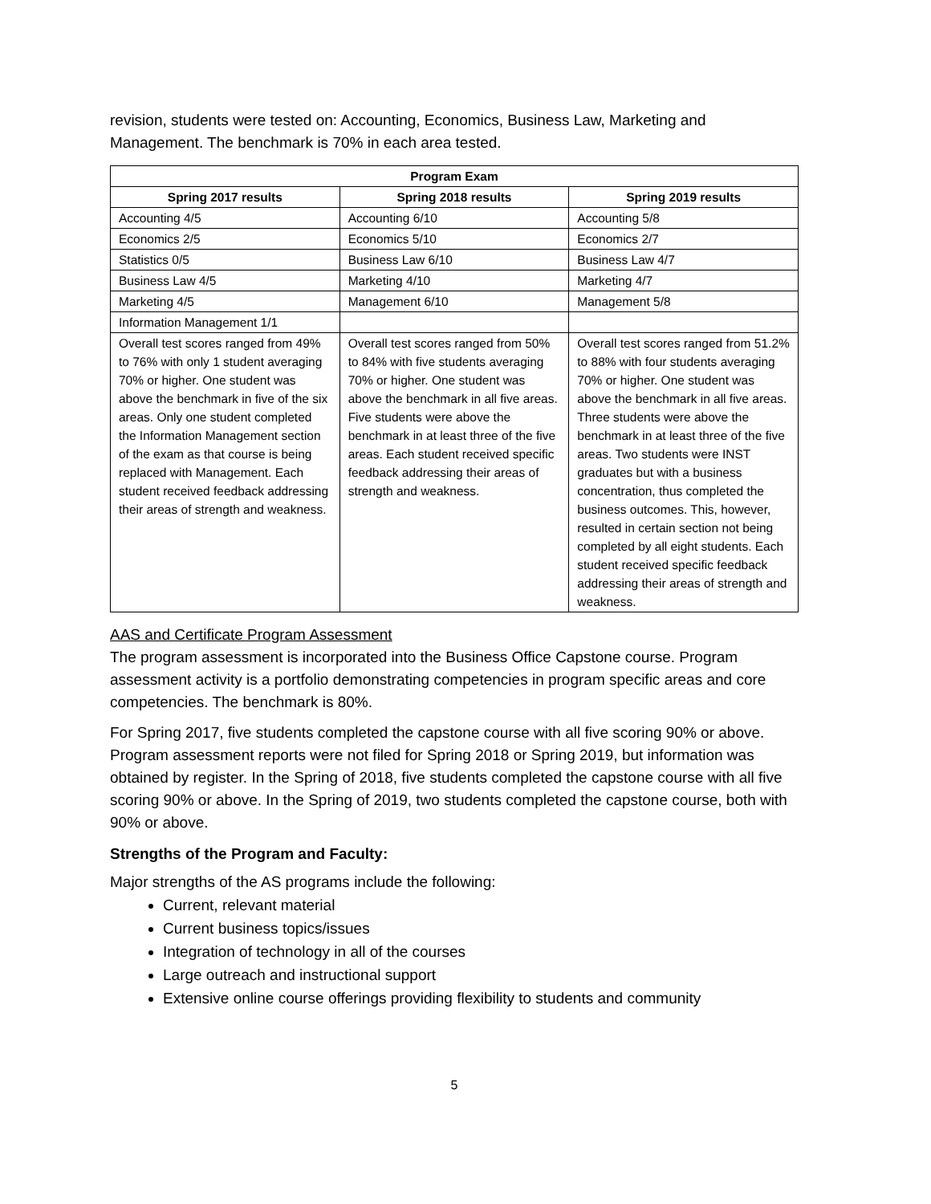revision, students were tested on: Accounting, Economics, Business Law, Marketing and Management. The benchmark is 70% in each area tested.
| Program Exam | | |
| --- | --- | --- |
| Spring 2017 results | Spring 2018 results | Spring 2019 results |
| Accounting 4/5 | Accounting 6/10 | Accounting 5/8 |
| Economics 2/5 | Economics 5/10 | Economics 2/7 |
| Statistics 0/5 | Business Law 6/10 | Business Law 4/7 |
| Business Law 4/5 | Marketing 4/10 | Marketing 4/7 |
| Marketing 4/5 | Management 6/10 | Management 5/8 |
| Information Management 1/1 | | |
| Overall test scores ranged from 49% to 76% with only 1 student averaging 70% or higher. One student was above the benchmark in five of the six areas. Only one student completed the Information Management section of the exam as that course is being replaced with Management. Each student received feedback addressing their areas of strength and weakness. | Overall test scores ranged from 50% to 84% with five students averaging 70% or higher. One student was above the benchmark in all five areas. Five students were above the benchmark in at least three of the five areas. Each student received specific feedback addressing their areas of strength and weakness. | Overall test scores ranged from 51.2% to 88% with four students averaging 70% or higher. One student was above the benchmark in all five areas. Three students were above the benchmark in at least three of the five areas. Two students were INST graduates but with a business concentration, thus completed the business outcomes. This, however, resulted in certain section not being completed by all eight students. Each student received specific feedback addressing their areas of strength and weakness. |
AAS and Certificate Program Assessment
The program assessment is incorporated into the Business Office Capstone course. Program assessment activity is a portfolio demonstrating competencies in program specific areas and core competencies. The benchmark is 80%.
For Spring 2017, five students completed the capstone course with all five scoring 90% or above. Program assessment reports were not filed for Spring 2018 or Spring 2019, but information was obtained by register. In the Spring of 2018, five students completed the capstone course with all five scoring 90% or above. In the Spring of 2019, two students completed the capstone course, both with 90% or above.
Strengths of the Program and Faculty:
Major strengths of the AS programs include the following:
Current, relevant material
Current business topics/issues
Integration of technology in all of the courses
Large outreach and instructional support
Extensive online course offerings providing flexibility to students and community
5